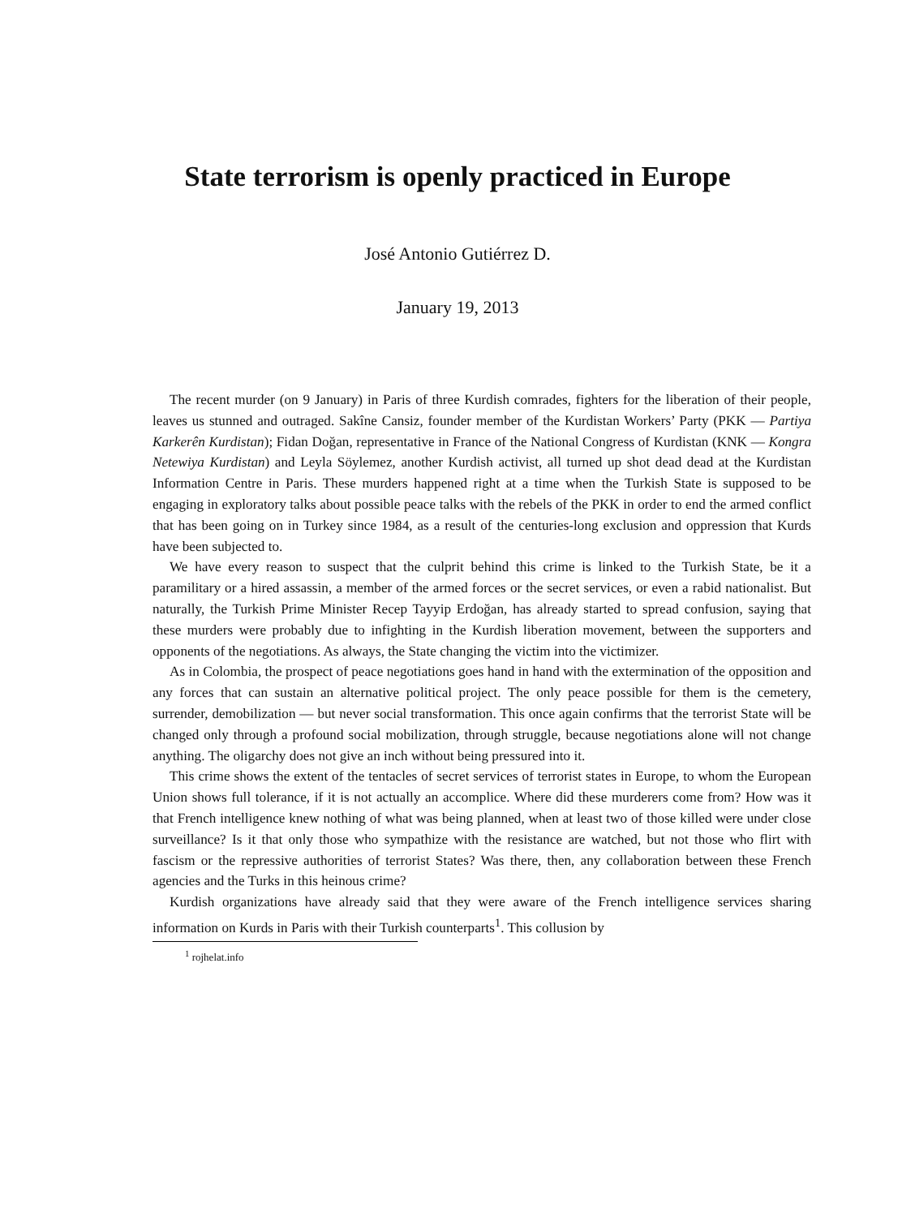State terrorism is openly practiced in Europe
José Antonio Gutiérrez D.
January 19, 2013
The recent murder (on 9 January) in Paris of three Kurdish comrades, fighters for the liberation of their people, leaves us stunned and outraged. Sakîne Cansiz, founder member of the Kurdistan Workers’ Party (PKK — Partiya Karkerên Kurdistan); Fidan Doğan, representative in France of the National Congress of Kurdistan (KNK — Kongra Netewiya Kurdistan) and Leyla Söylemez, another Kurdish activist, all turned up shot dead dead at the Kurdistan Information Centre in Paris. These murders happened right at a time when the Turkish State is supposed to be engaging in exploratory talks about possible peace talks with the rebels of the PKK in order to end the armed conflict that has been going on in Turkey since 1984, as a result of the centuries-long exclusion and oppression that Kurds have been subjected to.
We have every reason to suspect that the culprit behind this crime is linked to the Turkish State, be it a paramilitary or a hired assassin, a member of the armed forces or the secret services, or even a rabid nationalist. But naturally, the Turkish Prime Minister Recep Tayyip Erdoğan, has already started to spread confusion, saying that these murders were probably due to infighting in the Kurdish liberation movement, between the supporters and opponents of the negotiations. As always, the State changing the victim into the victimizer.
As in Colombia, the prospect of peace negotiations goes hand in hand with the extermination of the opposition and any forces that can sustain an alternative political project. The only peace possible for them is the cemetery, surrender, demobilization — but never social transformation. This once again confirms that the terrorist State will be changed only through a profound social mobilization, through struggle, because negotiations alone will not change anything. The oligarchy does not give an inch without being pressured into it.
This crime shows the extent of the tentacles of secret services of terrorist states in Europe, to whom the European Union shows full tolerance, if it is not actually an accomplice. Where did these murderers come from? How was it that French intelligence knew nothing of what was being planned, when at least two of those killed were under close surveillance? Is it that only those who sympathize with the resistance are watched, but not those who flirt with fascism or the repressive authorities of terrorist States? Was there, then, any collaboration between these French agencies and the Turks in this heinous crime?
Kurdish organizations have already said that they were aware of the French intelligence services sharing information on Kurds in Paris with their Turkish counterparts<sup>1</sup>. This collusion by
<sup>1</sup> rojhelat.info